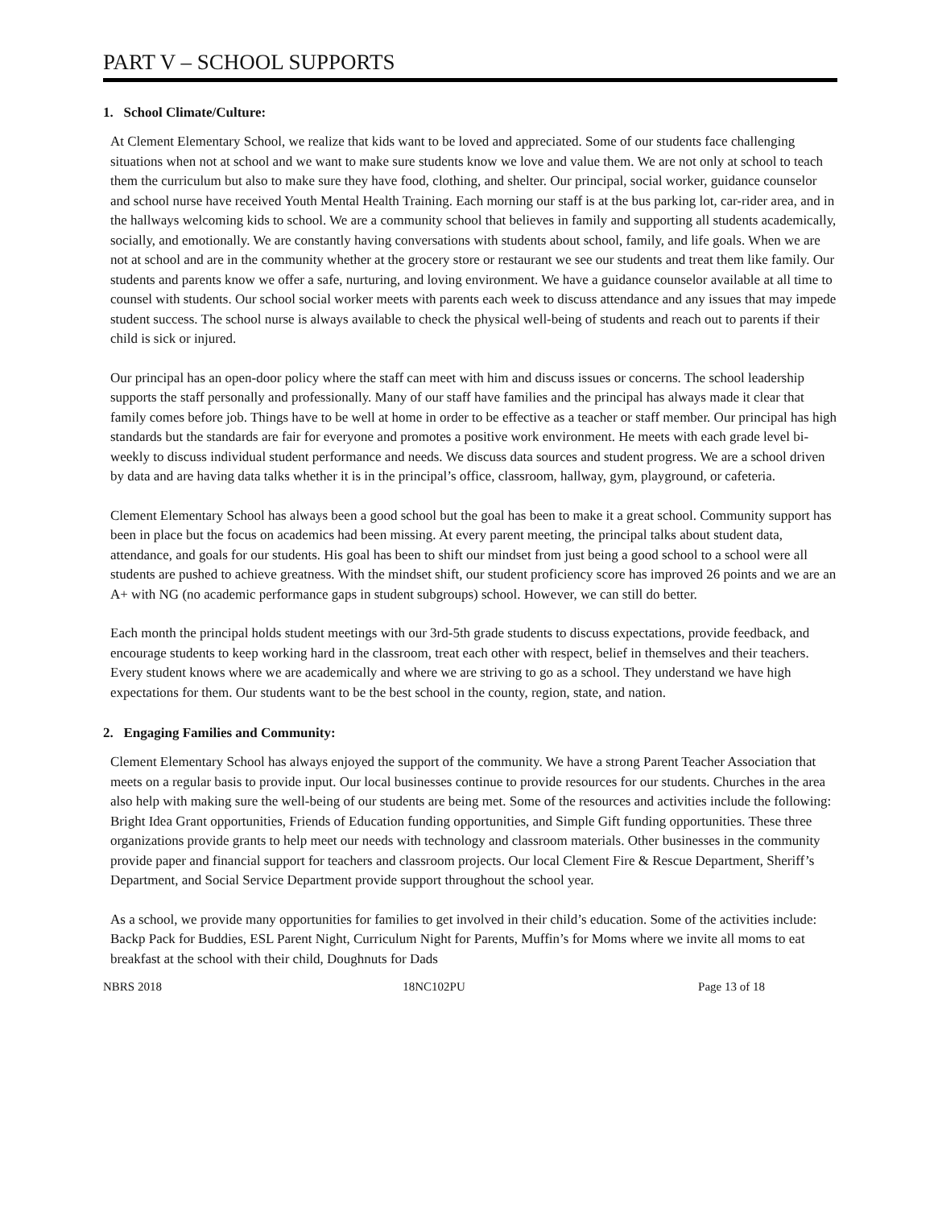PART V – SCHOOL SUPPORTS
1. School Climate/Culture:
At Clement Elementary School, we realize that kids want to be loved and appreciated. Some of our students face challenging situations when not at school and we want to make sure students know we love and value them. We are not only at school to teach them the curriculum but also to make sure they have food, clothing, and shelter. Our principal, social worker, guidance counselor and school nurse have received Youth Mental Health Training. Each morning our staff is at the bus parking lot, car-rider area, and in the hallways welcoming kids to school. We are a community school that believes in family and supporting all students academically, socially, and emotionally. We are constantly having conversations with students about school, family, and life goals. When we are not at school and are in the community whether at the grocery store or restaurant we see our students and treat them like family. Our students and parents know we offer a safe, nurturing, and loving environment. We have a guidance counselor available at all time to counsel with students. Our school social worker meets with parents each week to discuss attendance and any issues that may impede student success. The school nurse is always available to check the physical well-being of students and reach out to parents if their child is sick or injured.
Our principal has an open-door policy where the staff can meet with him and discuss issues or concerns. The school leadership supports the staff personally and professionally. Many of our staff have families and the principal has always made it clear that family comes before job. Things have to be well at home in order to be effective as a teacher or staff member. Our principal has high standards but the standards are fair for everyone and promotes a positive work environment. He meets with each grade level bi-weekly to discuss individual student performance and needs. We discuss data sources and student progress. We are a school driven by data and are having data talks whether it is in the principal’s office, classroom, hallway, gym, playground, or cafeteria.
Clement Elementary School has always been a good school but the goal has been to make it a great school. Community support has been in place but the focus on academics had been missing. At every parent meeting, the principal talks about student data, attendance, and goals for our students. His goal has been to shift our mindset from just being a good school to a school were all students are pushed to achieve greatness. With the mindset shift, our student proficiency score has improved 26 points and we are an A+ with NG (no academic performance gaps in student subgroups) school. However, we can still do better.
Each month the principal holds student meetings with our 3rd-5th grade students to discuss expectations, provide feedback, and encourage students to keep working hard in the classroom, treat each other with respect, belief in themselves and their teachers. Every student knows where we are academically and where we are striving to go as a school. They understand we have high expectations for them. Our students want to be the best school in the county, region, state, and nation.
2. Engaging Families and Community:
Clement Elementary School has always enjoyed the support of the community. We have a strong Parent Teacher Association that meets on a regular basis to provide input. Our local businesses continue to provide resources for our students. Churches in the area also help with making sure the well-being of our students are being met. Some of the resources and activities include the following: Bright Idea Grant opportunities, Friends of Education funding opportunities, and Simple Gift funding opportunities. These three organizations provide grants to help meet our needs with technology and classroom materials. Other businesses in the community provide paper and financial support for teachers and classroom projects. Our local Clement Fire & Rescue Department, Sheriff’s Department, and Social Service Department provide support throughout the school year.
As a school, we provide many opportunities for families to get involved in their child’s education. Some of the activities include: Backp Pack for Buddies, ESL Parent Night, Curriculum Night for Parents, Muffin’s for Moms where we invite all moms to eat breakfast at the school with their child, Doughnuts for Dads
NBRS 2018 18NC102PU Page 13 of 18